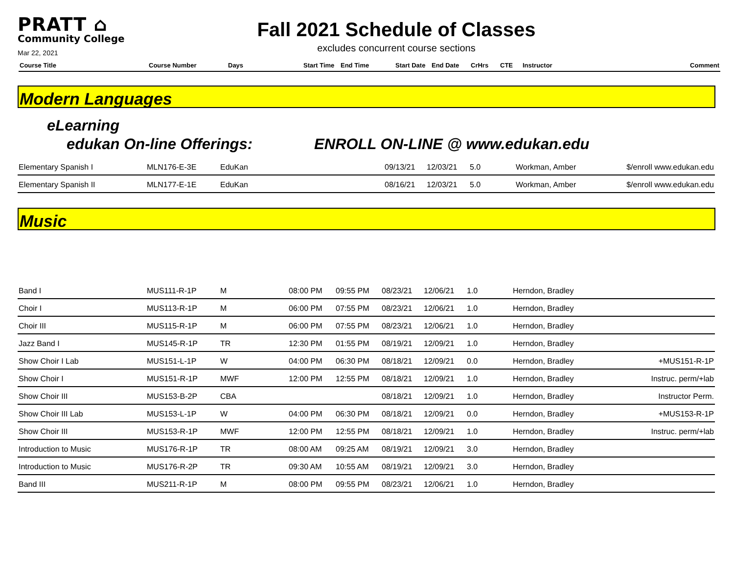PRATT ⌂
Community College
Mar 22, 2021
Fall 2021 Schedule of Classes
excludes concurrent course sections
| Course Title | Course Number | Days | Start Time | End Time | Start Date | End Date | CrHrs | CTE | Instructor | Comment |
| --- | --- | --- | --- | --- | --- | --- | --- | --- | --- | --- |
Modern Languages
eLearning
edukan On-line Offerings: ENROLL ON-LINE @ www.edukan.edu
| Elementary Spanish I | MLN176-E-3E | EduKan | | | 09/13/21 | 12/03/21 | 5.0 | Workman, Amber | $/enroll www.edukan.edu |
| Elementary Spanish II | MLN177-E-1E | EduKan | | | 08/16/21 | 12/03/21 | 5.0 | Workman, Amber | $/enroll www.edukan.edu |
Music
| Band I | MUS111-R-1P | M | 08:00 PM | 09:55 PM | 08/23/21 | 12/06/21 | 1.0 | Herndon, Bradley | |
| Choir I | MUS113-R-1P | M | 06:00 PM | 07:55 PM | 08/23/21 | 12/06/21 | 1.0 | Herndon, Bradley | |
| Choir III | MUS115-R-1P | M | 06:00 PM | 07:55 PM | 08/23/21 | 12/06/21 | 1.0 | Herndon, Bradley | |
| Jazz Band I | MUS145-R-1P | TR | 12:30 PM | 01:55 PM | 08/19/21 | 12/09/21 | 1.0 | Herndon, Bradley | |
| Show Choir I Lab | MUS151-L-1P | W | 04:00 PM | 06:30 PM | 08/18/21 | 12/09/21 | 0.0 | Herndon, Bradley | +MUS151-R-1P |
| Show Choir I | MUS151-R-1P | MWF | 12:00 PM | 12:55 PM | 08/18/21 | 12/09/21 | 1.0 | Herndon, Bradley | Instruc. perm/+lab |
| Show Choir III | MUS153-B-2P | CBA | | | 08/18/21 | 12/09/21 | 1.0 | Herndon, Bradley | Instructor Perm. |
| Show Choir III Lab | MUS153-L-1P | W | 04:00 PM | 06:30 PM | 08/18/21 | 12/09/21 | 0.0 | Herndon, Bradley | +MUS153-R-1P |
| Show Choir III | MUS153-R-1P | MWF | 12:00 PM | 12:55 PM | 08/18/21 | 12/09/21 | 1.0 | Herndon, Bradley | Instruc. perm/+lab |
| Introduction to Music | MUS176-R-1P | TR | 08:00 AM | 09:25 AM | 08/19/21 | 12/09/21 | 3.0 | Herndon, Bradley | |
| Introduction to Music | MUS176-R-2P | TR | 09:30 AM | 10:55 AM | 08/19/21 | 12/09/21 | 3.0 | Herndon, Bradley | |
| Band III | MUS211-R-1P | M | 08:00 PM | 09:55 PM | 08/23/21 | 12/06/21 | 1.0 | Herndon, Bradley | |